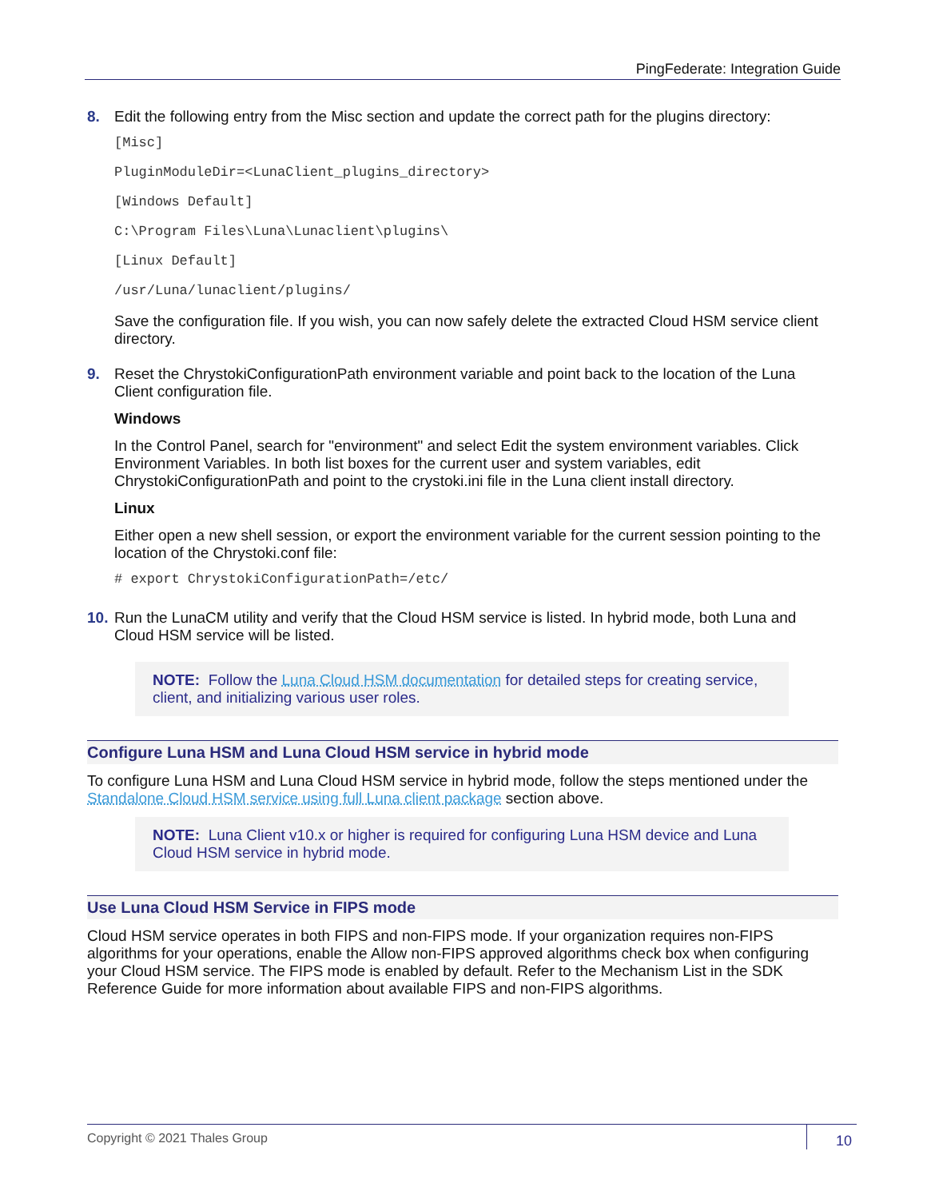PingFederate: Integration Guide
8. Edit the following entry from the Misc section and update the correct path for the plugins directory:
[Misc]
PluginModuleDir=<LunaClient_plugins_directory>
[Windows Default]
C:\Program Files\Luna\Lunaclient\plugins\
[Linux Default]
/usr/Luna/lunaclient/plugins/
Save the configuration file. If you wish, you can now safely delete the extracted Cloud HSM service client directory.
9. Reset the ChrystokiConfigurationPath environment variable and point back to the location of the Luna Client configuration file.
Windows
In the Control Panel, search for "environment" and select Edit the system environment variables. Click Environment Variables. In both list boxes for the current user and system variables, edit ChrystokiConfigurationPath and point to the crystoki.ini file in the Luna client install directory.
Linux
Either open a new shell session, or export the environment variable for the current session pointing to the location of the Chrystoki.conf file:
# export ChrystokiConfigurationPath=/etc/
10.
Run the LunaCM utility and verify that the Cloud HSM service is listed. In hybrid mode, both Luna and Cloud HSM service will be listed.
NOTE: Follow the Luna Cloud HSM documentation for detailed steps for creating service, client, and initializing various user roles.
Configure Luna HSM and Luna Cloud HSM service in hybrid mode
To configure Luna HSM and Luna Cloud HSM service in hybrid mode, follow the steps mentioned under the Standalone Cloud HSM service using full Luna client package section above.
NOTE: Luna Client v10.x or higher is required for configuring Luna HSM device and Luna Cloud HSM service in hybrid mode.
Use Luna Cloud HSM Service in FIPS mode
Cloud HSM service operates in both FIPS and non-FIPS mode. If your organization requires non-FIPS algorithms for your operations, enable the Allow non-FIPS approved algorithms check box when configuring your Cloud HSM service. The FIPS mode is enabled by default. Refer to the Mechanism List in the SDK Reference Guide for more information about available FIPS and non-FIPS algorithms.
Copyright © 2021 Thales Group 10